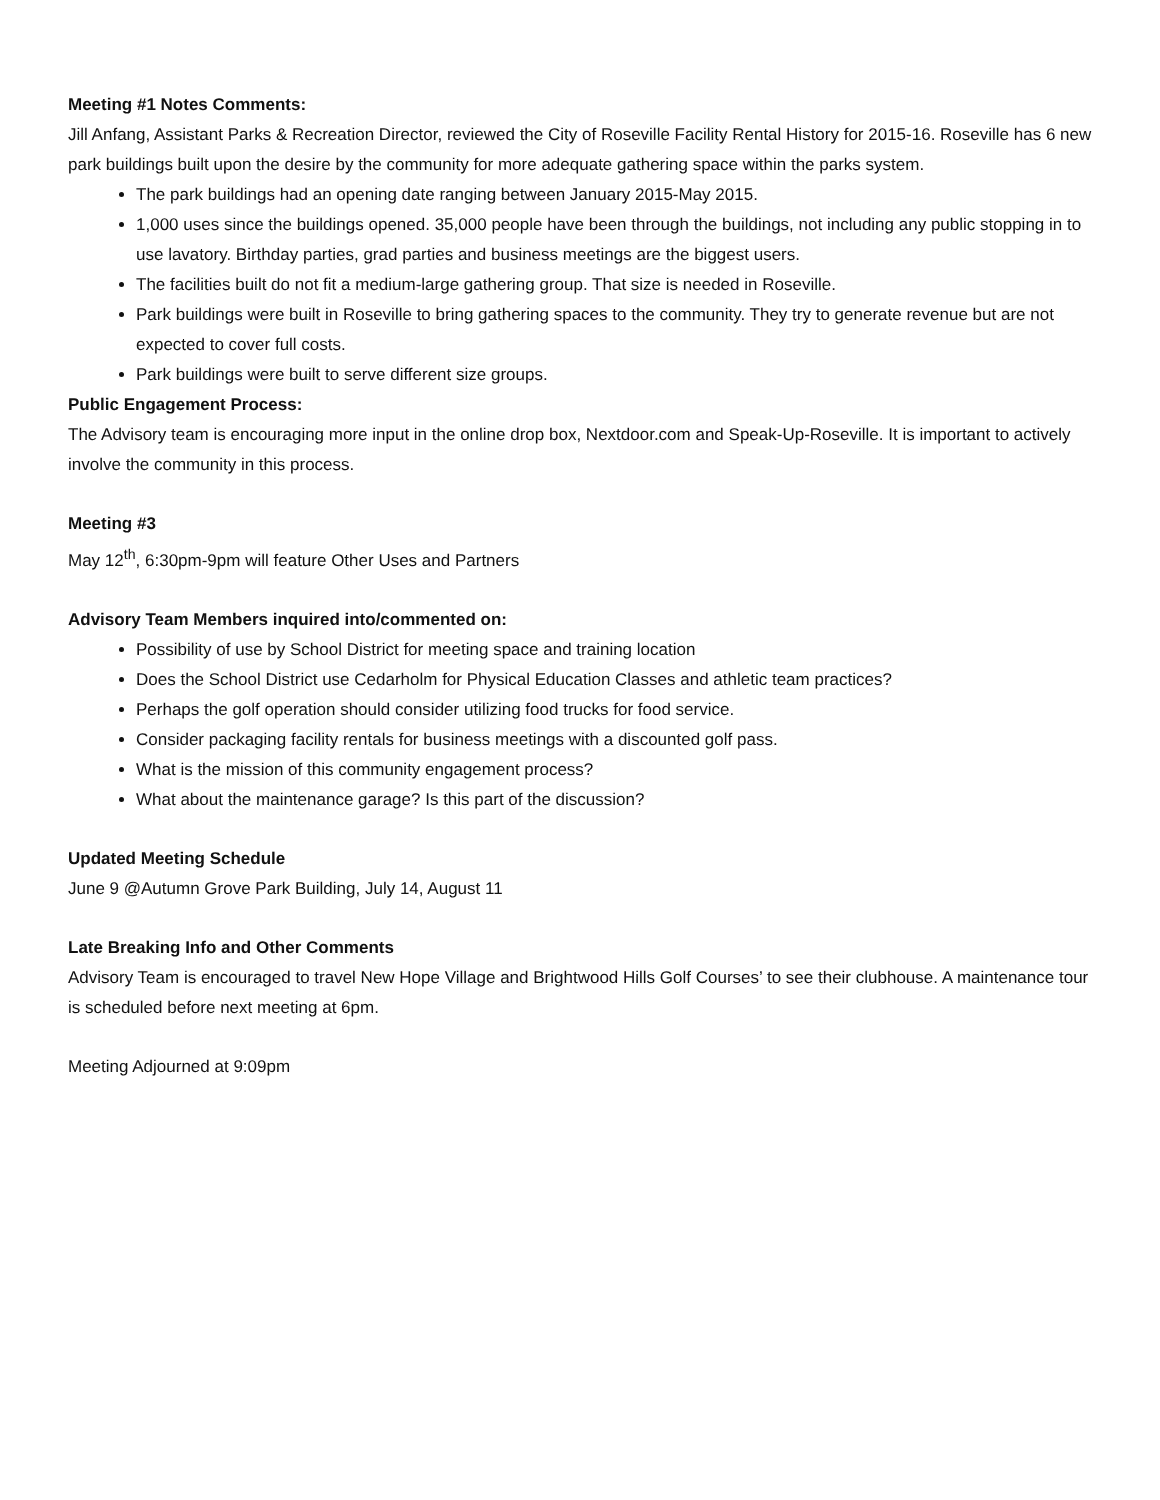Meeting #1 Notes Comments:
Jill Anfang, Assistant Parks & Recreation Director, reviewed the City of Roseville Facility Rental History for 2015-16. Roseville has 6 new park buildings built upon the desire by the community for more adequate gathering space within the parks system.
The park buildings had an opening date ranging between January 2015-May 2015.
1,000 uses since the buildings opened. 35,000 people have been through the buildings, not including any public stopping in to use lavatory. Birthday parties, grad parties and business meetings are the biggest users.
The facilities built do not fit a medium-large gathering group. That size is needed in Roseville.
Park buildings were built in Roseville to bring gathering spaces to the community. They try to generate revenue but are not expected to cover full costs.
Park buildings were built to serve different size groups.
Public Engagement Process:
The Advisory team is encouraging more input in the online drop box, Nextdoor.com and Speak-Up-Roseville. It is important to actively involve the community in this process.
Meeting #3
May 12<sup>th</sup>, 6:30pm-9pm will feature Other Uses and Partners
Advisory Team Members inquired into/commented on:
Possibility of use by School District for meeting space and training location
Does the School District use Cedarholm for Physical Education Classes and athletic team practices?
Perhaps the golf operation should consider utilizing food trucks for food service.
Consider packaging facility rentals for business meetings with a discounted golf pass.
What is the mission of this community engagement process?
What about the maintenance garage? Is this part of the discussion?
Updated Meeting Schedule
June 9 @Autumn Grove Park Building, July 14, August 11
Late Breaking Info and Other Comments
Advisory Team is encouraged to travel New Hope Village and Brightwood Hills Golf Courses’ to see their clubhouse. A maintenance tour is scheduled before next meeting at 6pm.
Meeting Adjourned at 9:09pm